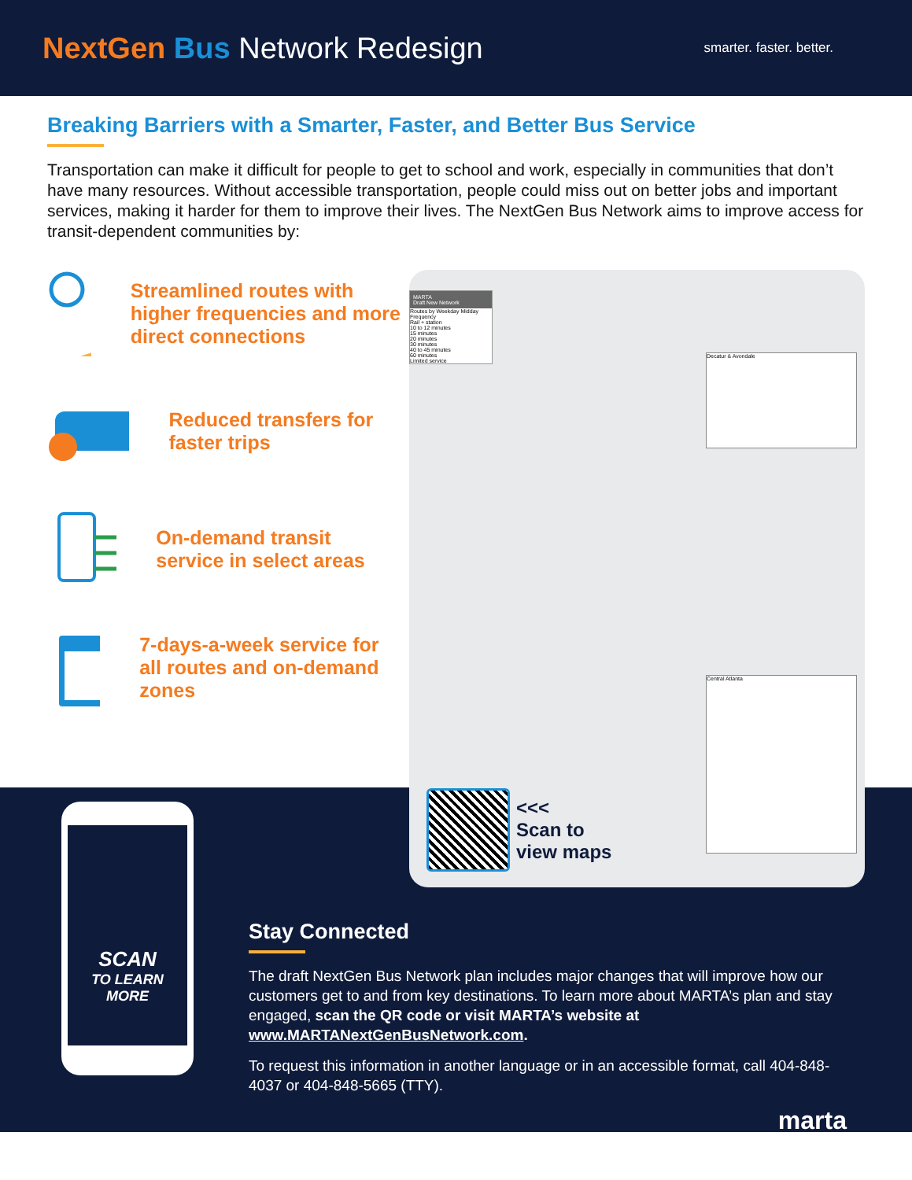NextGen Bus Network Redesign
smarter. faster. better.
Breaking Barriers with a Smarter, Faster, and Better Bus Service
Transportation can make it difficult for people to get to school and work, especially in communities that don’t have many resources. Without accessible transportation, people could miss out on better jobs and important services, making it harder for them to improve their lives. The NextGen Bus Network aims to improve access for transit-dependent communities by:
Streamlined routes with higher frequencies and more direct connections
Reduced transfers for faster trips
On-demand transit service in select areas
7-days-a-week service for all routes and on-demand zones
MARTA
Draft New Network
Routes by Weekday Midday Frequency
Rail + station
10 to 12 minutes
15 minutes
20 minutes
30 minutes
40 to 45 minutes
60 minutes
Limited service
Decatur & Avondale
Central Atlanta
<<<
Scan to
view maps
SCAN
TO LEARN
MORE
Stay Connected
The draft NextGen Bus Network plan includes major changes that will improve how our customers get to and from key destinations. To learn more about MARTA’s plan and stay engaged, scan the QR code or visit MARTA’s website at www.MARTANextGenBusNetwork.com.
To request this information in another language or in an accessible format, call 404-848-4037 or 404-848-5665 (TTY).
marta